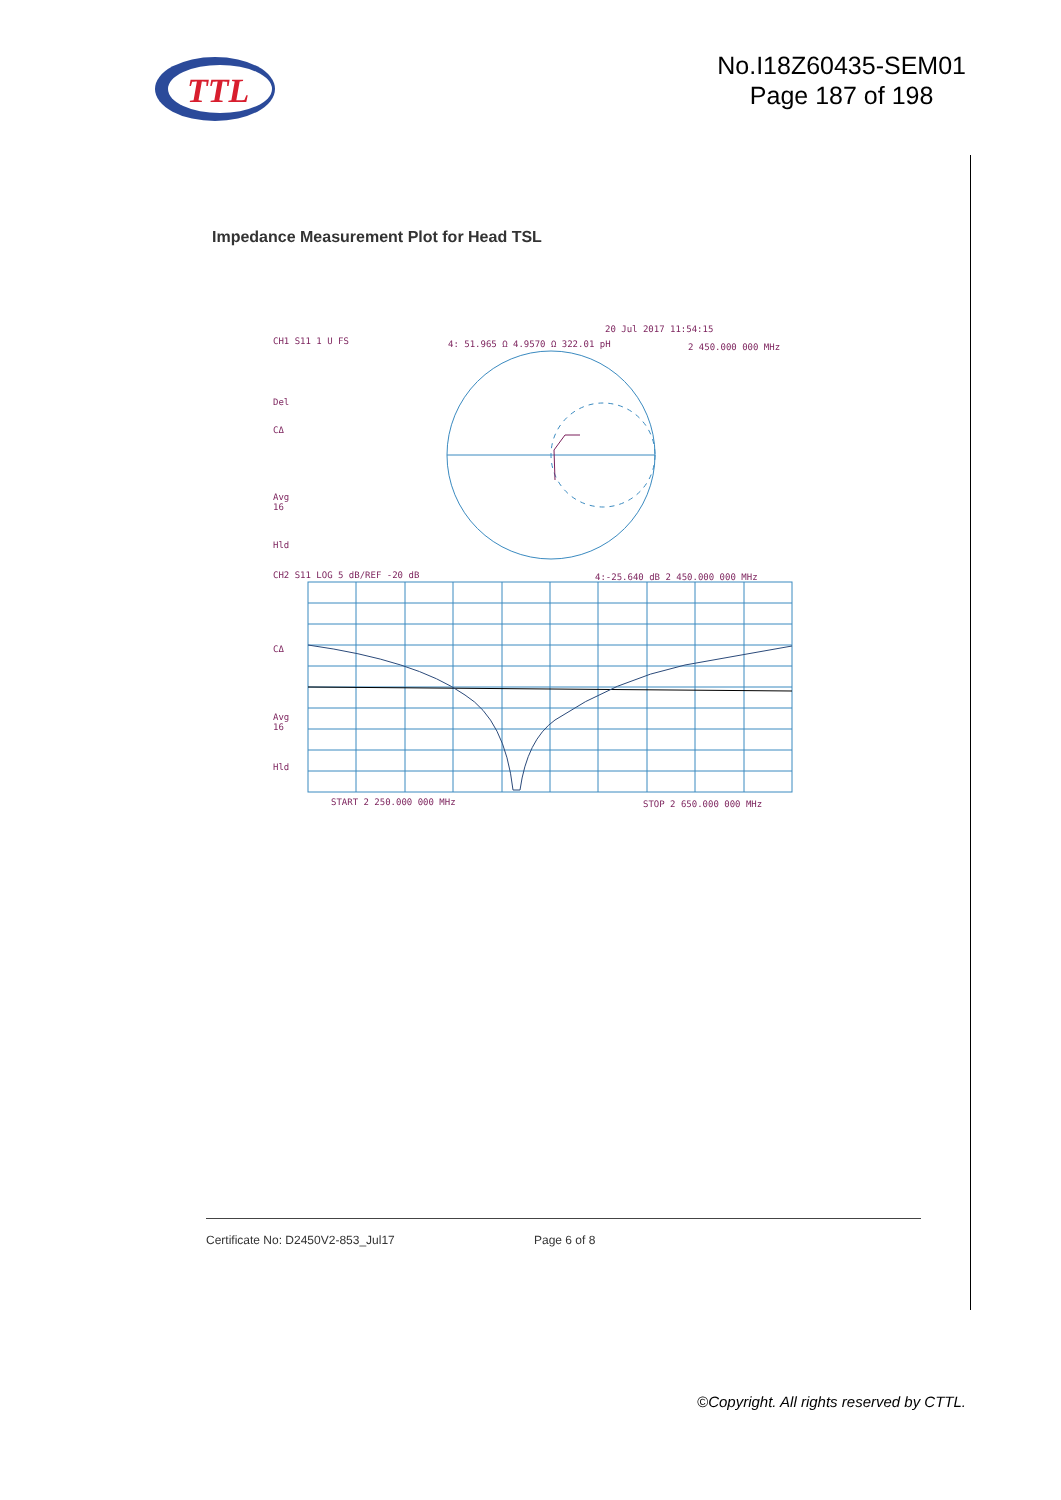TTL
No.I18Z60435-SEM01
Page 187 of 198
Impedance Measurement Plot for Head TSL
20 Jul 2017 11:54:15
CH1 S11 1 U FS
4: 51.965 Ω 4.9570 Ω 322.01 pH
2 450.000 000 MHz
Del
CΔ
Avg
16
Hld
CH2 S11 LOG 5 dB/REF -20 dB
4:-25.640 dB 2 450.000 000 MHz
CΔ
Avg
16
Hld
START 2 250.000 000 MHz
STOP 2 650.000 000 MHz
Certificate No: D2450V2-853_Jul17 Page 6 of 8
©Copyright. All rights reserved by CTTL.